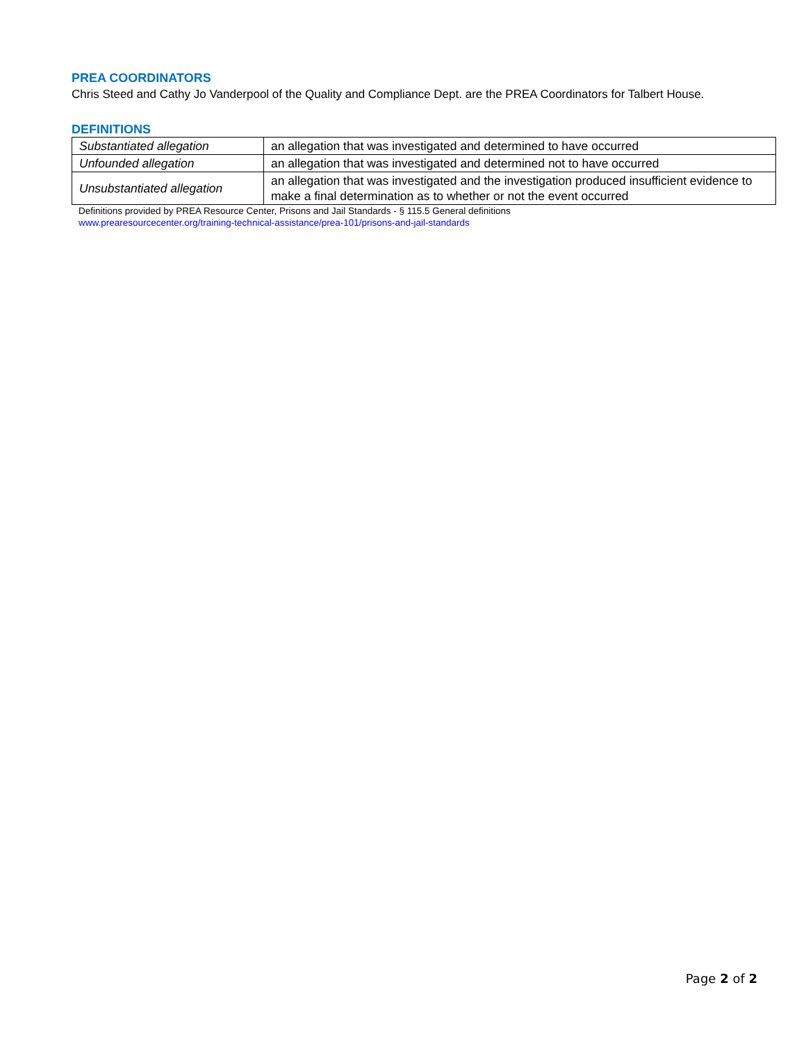PREA COORDINATORS
Chris Steed and Cathy Jo Vanderpool of the Quality and Compliance Dept. are the PREA Coordinators for Talbert House.
DEFINITIONS
| Substantiated allegation | an allegation that was investigated and determined to have occurred |
| Unfounded allegation | an allegation that was investigated and determined not to have occurred |
| Unsubstantiated allegation | an allegation that was investigated and the investigation produced insufficient evidence to make a final determination as to whether or not the event occurred |
Definitions provided by PREA Resource Center, Prisons and Jail Standards - § 115.5 General definitions
www.prearesourcecenter.org/training-technical-assistance/prea-101/prisons-and-jail-standards
Page 2 of 2